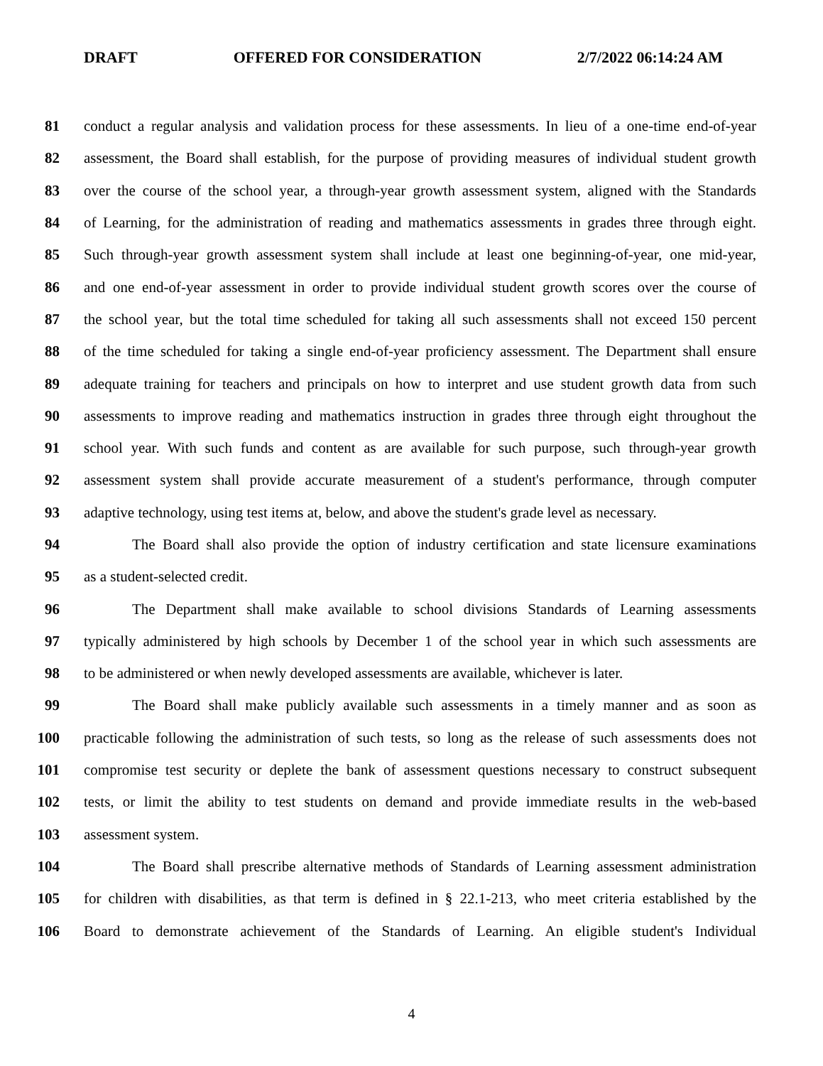DRAFT OFFERED FOR CONSIDERATION 2/7/2022 06:14:24 AM
81 conduct a regular analysis and validation process for these assessments. In lieu of a one-time end-of-year
82 assessment, the Board shall establish, for the purpose of providing measures of individual student growth
83 over the course of the school year, a through-year growth assessment system, aligned with the Standards
84 of Learning, for the administration of reading and mathematics assessments in grades three through eight.
85 Such through-year growth assessment system shall include at least one beginning-of-year, one mid-year,
86 and one end-of-year assessment in order to provide individual student growth scores over the course of
87 the school year, but the total time scheduled for taking all such assessments shall not exceed 150 percent
88 of the time scheduled for taking a single end-of-year proficiency assessment. The Department shall ensure
89 adequate training for teachers and principals on how to interpret and use student growth data from such
90 assessments to improve reading and mathematics instruction in grades three through eight throughout the
91 school year. With such funds and content as are available for such purpose, such through-year growth
92 assessment system shall provide accurate measurement of a student's performance, through computer
93 adaptive technology, using test items at, below, and above the student's grade level as necessary.
94 The Board shall also provide the option of industry certification and state licensure examinations
95 as a student-selected credit.
96 The Department shall make available to school divisions Standards of Learning assessments
97 typically administered by high schools by December 1 of the school year in which such assessments are
98 to be administered or when newly developed assessments are available, whichever is later.
99 The Board shall make publicly available such assessments in a timely manner and as soon as
100 practicable following the administration of such tests, so long as the release of such assessments does not
101 compromise test security or deplete the bank of assessment questions necessary to construct subsequent
102 tests, or limit the ability to test students on demand and provide immediate results in the web-based
103 assessment system.
104 The Board shall prescribe alternative methods of Standards of Learning assessment administration
105 for children with disabilities, as that term is defined in § 22.1-213, who meet criteria established by the
106 Board to demonstrate achievement of the Standards of Learning. An eligible student's Individual
4